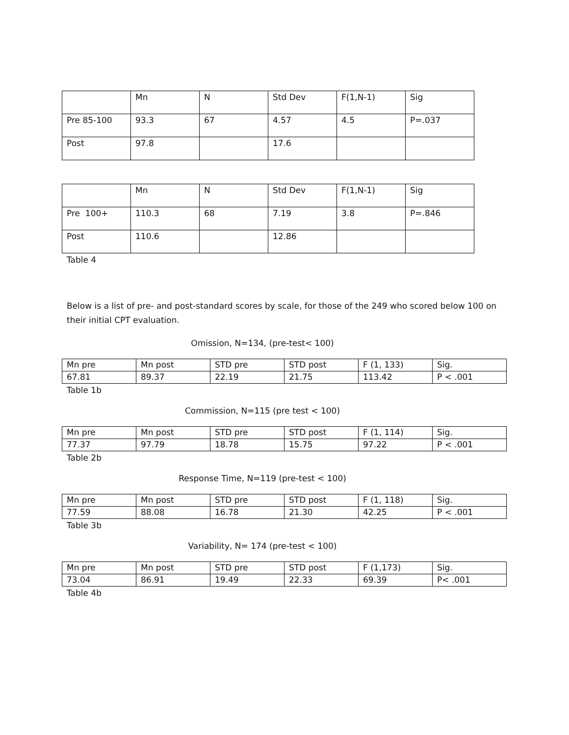| | Mn | N | Std Dev | F(1,N-1) | Sig |
| Pre 85-100 | 93.3 | 67 | 4.57 | 4.5 | P=.037 |
| Post | 97.8 | | 17.6 | | |
| | Mn | N | Std Dev | F(1,N-1) | Sig |
| Pre 100+ | 110.3 | 68 | 7.19 | 3.8 | P=.846 |
| Post | 110.6 | | 12.86 | | |
Table 4
Below is a list of pre- and post-standard scores by scale, for those of the 249 who scored below 100 on their initial CPT evaluation.
Omission, N=134, (pre-test< 100)
| Mn pre | Mn post | STD pre | STD post | F (1, 133) | Sig. |
| 67.81 | 89.37 | 22.19 | 21.75 | 113.42 | P < .001 |
Table 1b
Commission, N=115 (pre test < 100)
| Mn pre | Mn post | STD pre | STD post | F (1, 114) | Sig. |
| 77.37 | 97.79 | 18.78 | 15.75 | 97.22 | P < .001 |
Table 2b
Response Time, N=119 (pre-test < 100)
| Mn pre | Mn post | STD pre | STD post | F (1, 118) | Sig. |
| 77.59 | 88.08 | 16.78 | 21.30 | 42.25 | P < .001 |
Table 3b
Variability, N= 174 (pre-test < 100)
| Mn pre | Mn post | STD pre | STD post | F (1,173) | Sig. |
| 73.04 | 86.91 | 19.49 | 22.33 | 69.39 | P< .001 |
Table 4b